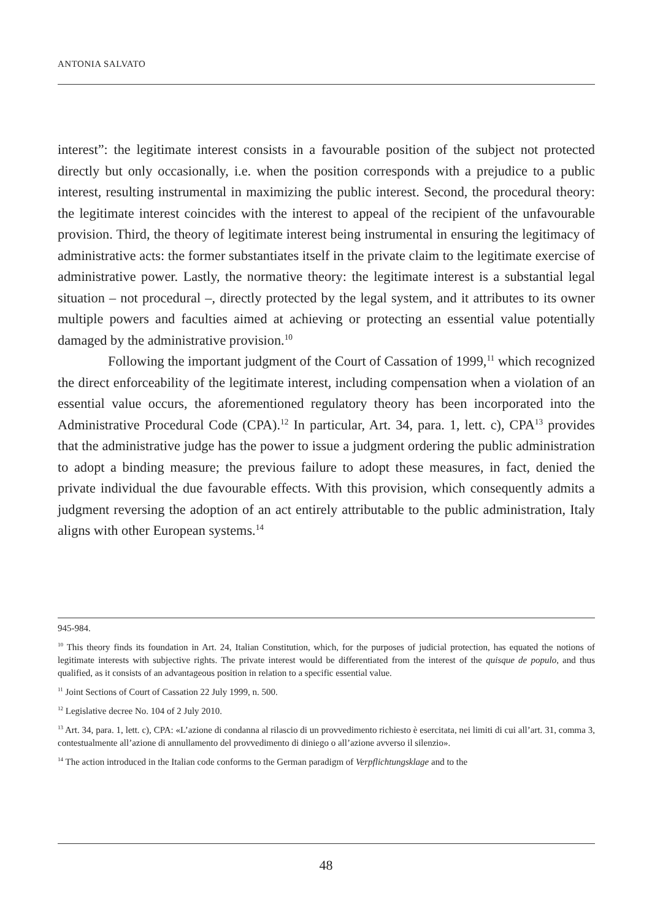ANTONIA SALVATO
interest”: the legitimate interest consists in a favourable position of the subject not protected directly but only occasionally, i.e. when the position corresponds with a prejudice to a public interest, resulting instrumental in maximizing the public interest. Second, the procedural theory: the legitimate interest coincides with the interest to appeal of the recipient of the unfavourable provision. Third, the theory of legitimate interest being instrumental in ensuring the legitimacy of administrative acts: the former substantiates itself in the private claim to the legitimate exercise of administrative power. Lastly, the normative theory: the legitimate interest is a substantial legal situation – not procedural –, directly protected by the legal system, and it attributes to its owner multiple powers and faculties aimed at achieving or protecting an essential value potentially damaged by the administrative provision.<sup>10</sup>
Following the important judgment of the Court of Cassation of 1999,<sup>11</sup> which recognized the direct enforceability of the legitimate interest, including compensation when a violation of an essential value occurs, the aforementioned regulatory theory has been incorporated into the Administrative Procedural Code (CPA).<sup>12</sup> In particular, Art. 34, para. 1, lett. c), CPA<sup>13</sup> provides that the administrative judge has the power to issue a judgment ordering the public administration to adopt a binding measure; the previous failure to adopt these measures, in fact, denied the private individual the due favourable effects. With this provision, which consequently admits a judgment reversing the adoption of an act entirely attributable to the public administration, Italy aligns with other European systems.<sup>14</sup>
945-984.
<sup>10</sup> This theory finds its foundation in Art. 24, Italian Constitution, which, for the purposes of judicial protection, has equated the notions of legitimate interests with subjective rights. The private interest would be differentiated from the interest of the quisque de populo, and thus qualified, as it consists of an advantageous position in relation to a specific essential value.
<sup>11</sup> Joint Sections of Court of Cassation 22 July 1999, n. 500.
<sup>12</sup> Legislative decree No. 104 of 2 July 2010.
<sup>13</sup> Art. 34, para. 1, lett. c), CPA: «L’azione di condanna al rilascio di un provvedimento richiesto è esercitata, nei limiti di cui all’art. 31, comma 3, contestualmente all’azione di annullamento del provvedimento di diniego o all’azione avverso il silenzio».
<sup>14</sup> The action introduced in the Italian code conforms to the German paradigm of Verpflichtungsklage and to the
48